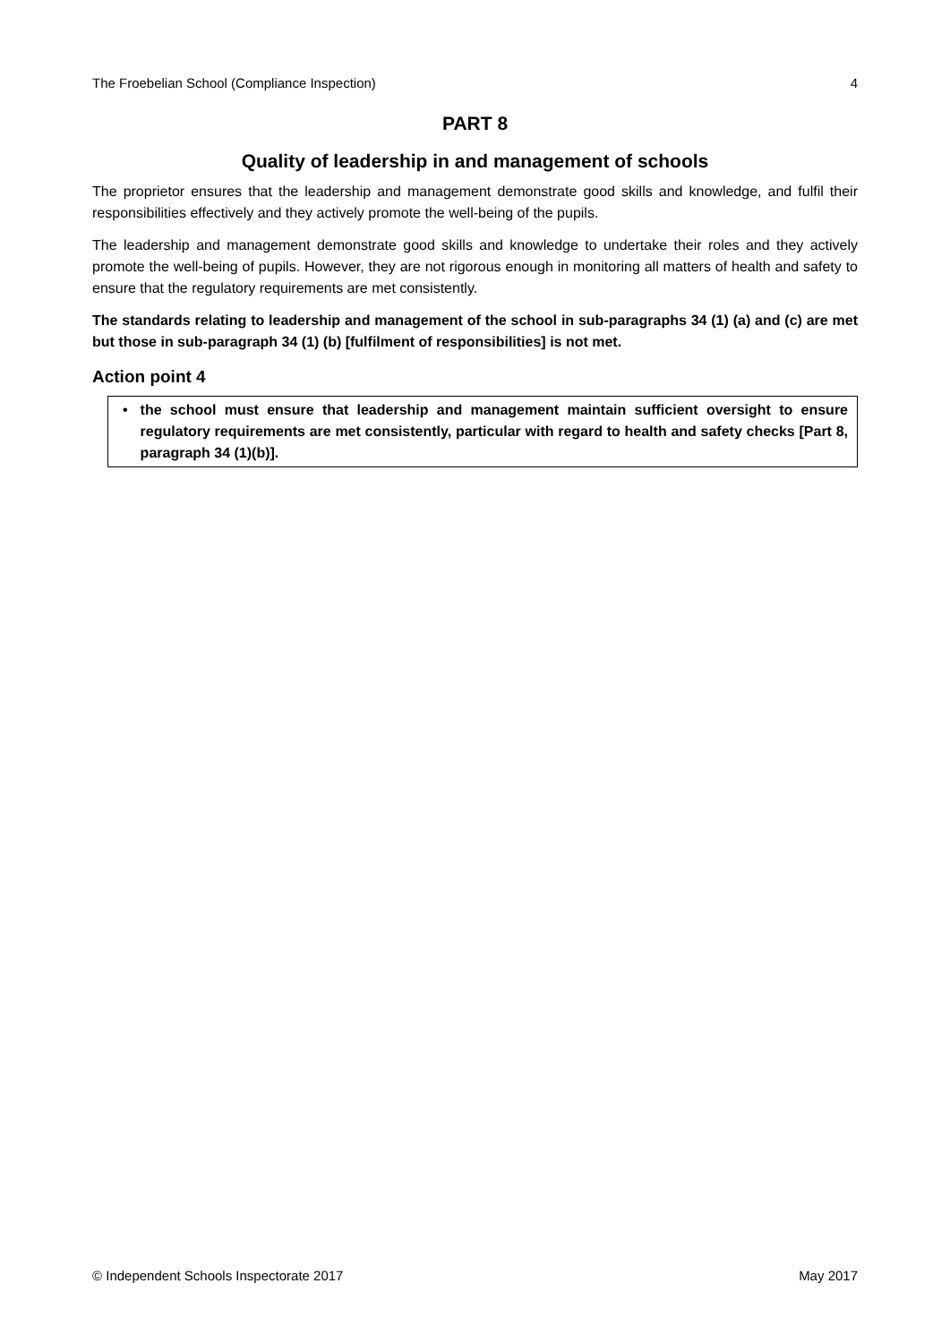The Froebelian School (Compliance Inspection) 4
PART 8
Quality of leadership in and management of schools
The proprietor ensures that the leadership and management demonstrate good skills and knowledge, and fulfil their responsibilities effectively and they actively promote the well-being of the pupils.
The leadership and management demonstrate good skills and knowledge to undertake their roles and they actively promote the well-being of pupils. However, they are not rigorous enough in monitoring all matters of health and safety to ensure that the regulatory requirements are met consistently.
The standards relating to leadership and management of the school in sub-paragraphs 34 (1) (a) and (c) are met but those in sub-paragraph 34 (1) (b) [fulfilment of responsibilities] is not met.
Action point 4
• the school must ensure that leadership and management maintain sufficient oversight to ensure regulatory requirements are met consistently, particular with regard to health and safety checks [Part 8, paragraph 34 (1)(b)].
© Independent Schools Inspectorate 2017 May 2017